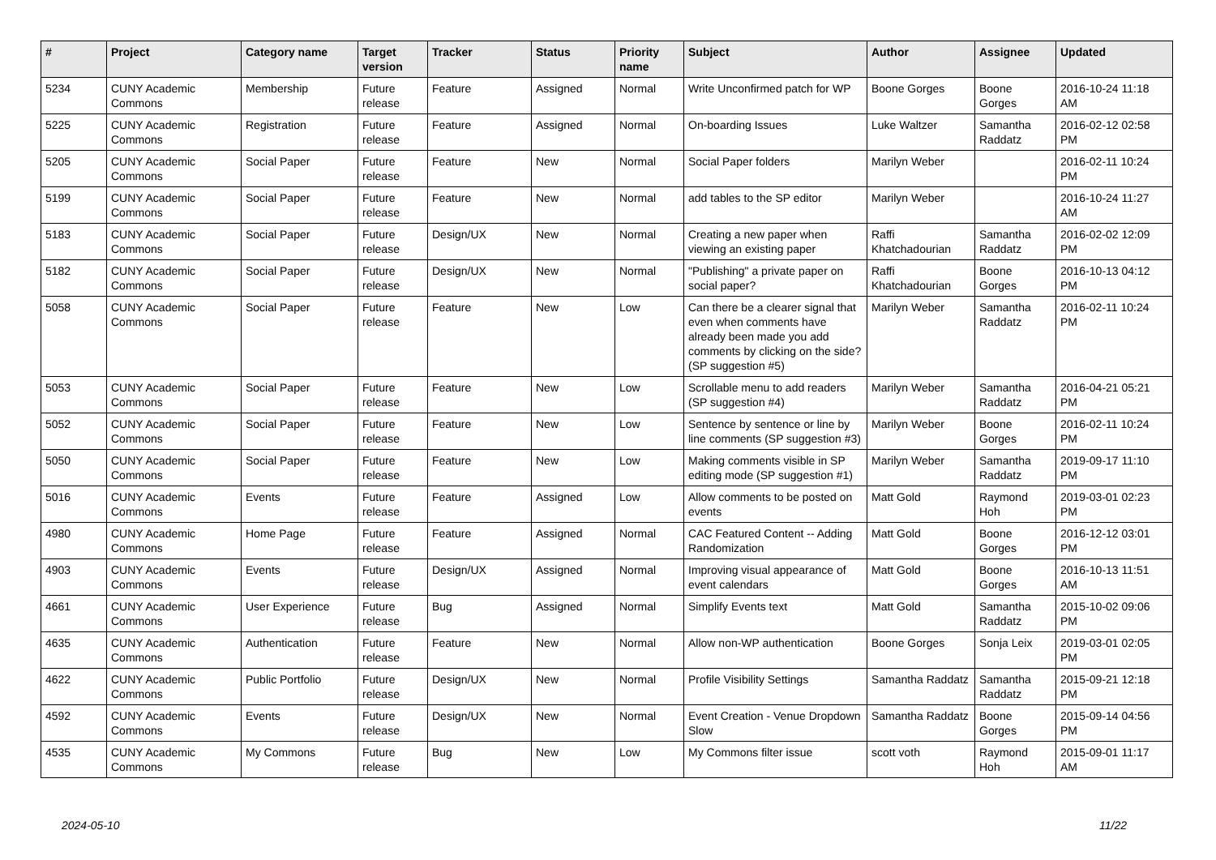| # | Project | Category name | Target version | Tracker | Status | Priority name | Subject | Author | Assignee | Updated |
| --- | --- | --- | --- | --- | --- | --- | --- | --- | --- | --- |
| 5234 | CUNY Academic Commons | Membership | Future release | Feature | Assigned | Normal | Write Unconfirmed patch for WP | Boone Gorges | Boone Gorges | 2016-10-24 11:18 AM |
| 5225 | CUNY Academic Commons | Registration | Future release | Feature | Assigned | Normal | On-boarding Issues | Luke Waltzer | Samantha Raddatz | 2016-02-12 02:58 PM |
| 5205 | CUNY Academic Commons | Social Paper | Future release | Feature | New | Normal | Social Paper folders | Marilyn Weber | | 2016-02-11 10:24 PM |
| 5199 | CUNY Academic Commons | Social Paper | Future release | Feature | New | Normal | add tables to the SP editor | Marilyn Weber | | 2016-10-24 11:27 AM |
| 5183 | CUNY Academic Commons | Social Paper | Future release | Design/UX | New | Normal | Creating a new paper when viewing an existing paper | Raffi Khatchadourian | Samantha Raddatz | 2016-02-02 12:09 PM |
| 5182 | CUNY Academic Commons | Social Paper | Future release | Design/UX | New | Normal | "Publishing" a private paper on social paper? | Raffi Khatchadourian | Boone Gorges | 2016-10-13 04:12 PM |
| 5058 | CUNY Academic Commons | Social Paper | Future release | Feature | New | Low | Can there be a clearer signal that even when comments have already been made you add comments by clicking on the side? (SP suggestion #5) | Marilyn Weber | Samantha Raddatz | 2016-02-11 10:24 PM |
| 5053 | CUNY Academic Commons | Social Paper | Future release | Feature | New | Low | Scrollable menu to add readers (SP suggestion #4) | Marilyn Weber | Samantha Raddatz | 2016-04-21 05:21 PM |
| 5052 | CUNY Academic Commons | Social Paper | Future release | Feature | New | Low | Sentence by sentence or line by line comments (SP suggestion #3) | Marilyn Weber | Boone Gorges | 2016-02-11 10:24 PM |
| 5050 | CUNY Academic Commons | Social Paper | Future release | Feature | New | Low | Making comments visible in SP editing mode (SP suggestion #1) | Marilyn Weber | Samantha Raddatz | 2019-09-17 11:10 PM |
| 5016 | CUNY Academic Commons | Events | Future release | Feature | Assigned | Low | Allow comments to be posted on events | Matt Gold | Raymond Hoh | 2019-03-01 02:23 PM |
| 4980 | CUNY Academic Commons | Home Page | Future release | Feature | Assigned | Normal | CAC Featured Content -- Adding Randomization | Matt Gold | Boone Gorges | 2016-12-12 03:01 PM |
| 4903 | CUNY Academic Commons | Events | Future release | Design/UX | Assigned | Normal | Improving visual appearance of event calendars | Matt Gold | Boone Gorges | 2016-10-13 11:51 AM |
| 4661 | CUNY Academic Commons | User Experience | Future release | Bug | Assigned | Normal | Simplify Events text | Matt Gold | Samantha Raddatz | 2015-10-02 09:06 PM |
| 4635 | CUNY Academic Commons | Authentication | Future release | Feature | New | Normal | Allow non-WP authentication | Boone Gorges | Sonja Leix | 2019-03-01 02:05 PM |
| 4622 | CUNY Academic Commons | Public Portfolio | Future release | Design/UX | New | Normal | Profile Visibility Settings | Samantha Raddatz | Samantha Raddatz | 2015-09-21 12:18 PM |
| 4592 | CUNY Academic Commons | Events | Future release | Design/UX | New | Normal | Event Creation - Venue Dropdown Slow | Samantha Raddatz | Boone Gorges | 2015-09-14 04:56 PM |
| 4535 | CUNY Academic Commons | My Commons | Future release | Bug | New | Low | My Commons filter issue | scott voth | Raymond Hoh | 2015-09-01 11:17 AM |
2024-05-10 11/22